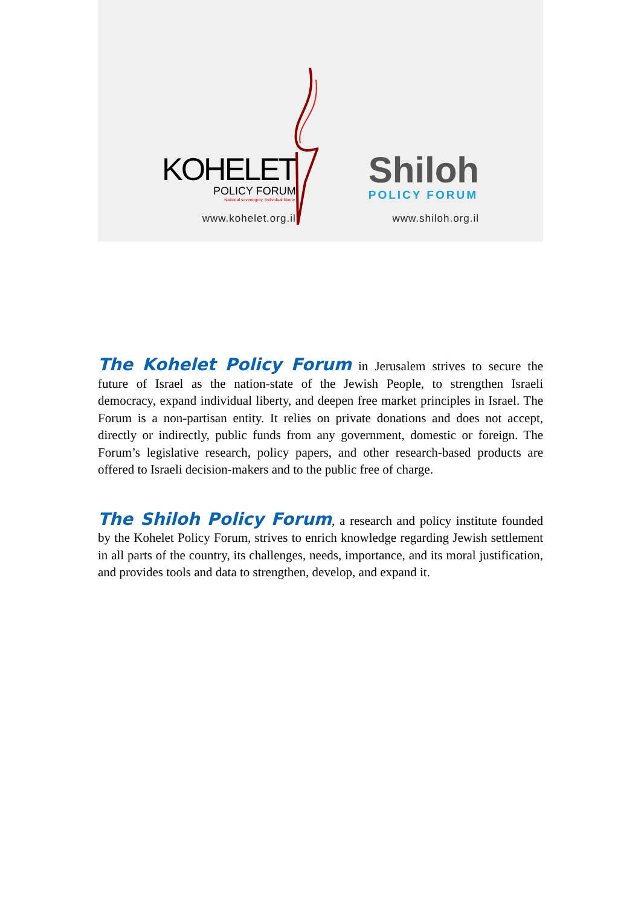KOHELET
POLICY FORUM
National sovereignty. Individual liberty.
www.kohelet.org.il
Shiloh
POLICY FORUM
www.shiloh.org.il
The Kohelet Policy Forum in Jerusalem strives to secure the future of Israel as the nation-state of the Jewish People, to strengthen Israeli democracy, expand individual liberty, and deepen free market principles in Israel. The Forum is a non-partisan entity. It relies on private donations and does not accept, directly or indirectly, public funds from any government, domestic or foreign. The Forum’s legislative research, policy papers, and other research-based products are offered to Israeli decision-makers and to the public free of charge.
The Shiloh Policy Forum, a research and policy institute founded by the Kohelet Policy Forum, strives to enrich knowledge regarding Jewish settlement in all parts of the country, its challenges, needs, importance, and its moral justification, and provides tools and data to strengthen, develop, and expand it.